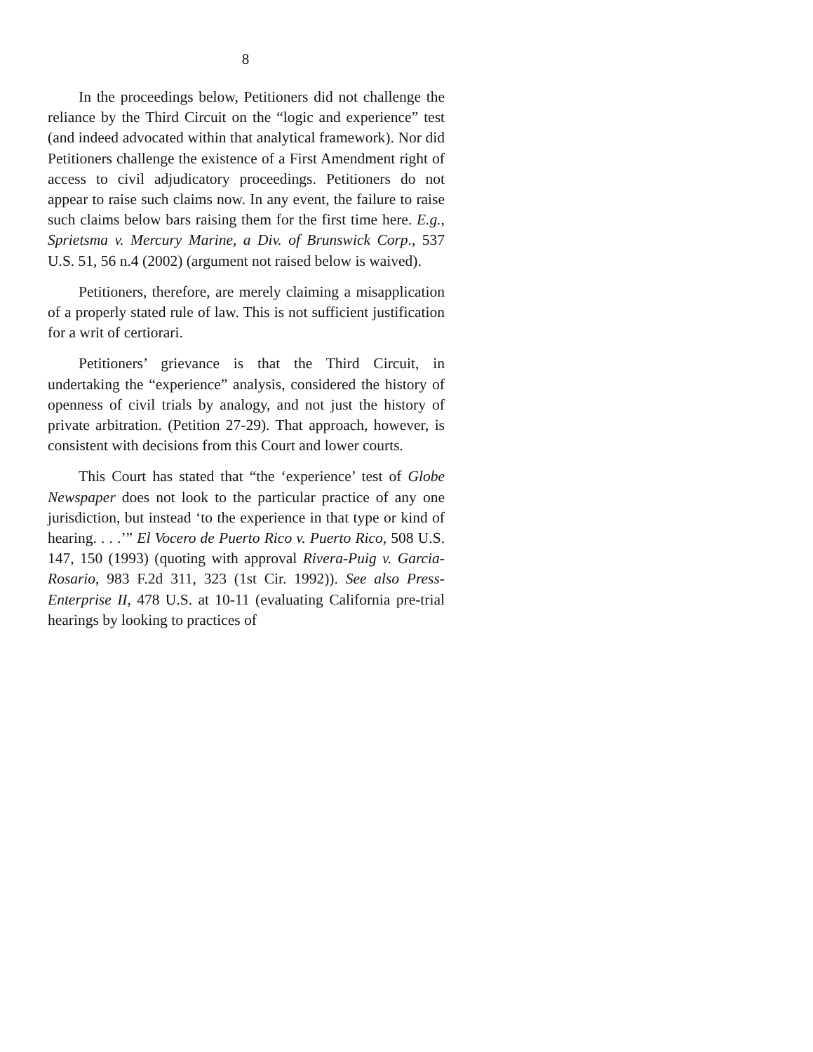8
In the proceedings below, Petitioners did not challenge the reliance by the Third Circuit on the “logic and experience” test (and indeed advocated within that analytical framework). Nor did Petitioners challenge the existence of a First Amendment right of access to civil adjudicatory proceedings. Petitioners do not appear to raise such claims now. In any event, the failure to raise such claims below bars raising them for the first time here. E.g., Sprietsma v. Mercury Marine, a Div. of Brunswick Corp., 537 U.S. 51, 56 n.4 (2002) (argument not raised below is waived).
Petitioners, therefore, are merely claiming a misapplication of a properly stated rule of law. This is not sufficient justification for a writ of certiorari.
Petitioners’ grievance is that the Third Circuit, in undertaking the “experience” analysis, considered the history of openness of civil trials by analogy, and not just the history of private arbitration. (Petition 27-29). That approach, however, is consistent with decisions from this Court and lower courts.
This Court has stated that “the ‘experience’ test of Globe Newspaper does not look to the particular practice of any one jurisdiction, but instead ‘to the experience in that type or kind of hearing. . . .’” El Vocero de Puerto Rico v. Puerto Rico, 508 U.S. 147, 150 (1993) (quoting with approval Rivera-Puig v. Garcia-Rosario, 983 F.2d 311, 323 (1st Cir. 1992)). See also Press-Enterprise II, 478 U.S. at 10-11 (evaluating California pre-trial hearings by looking to practices of